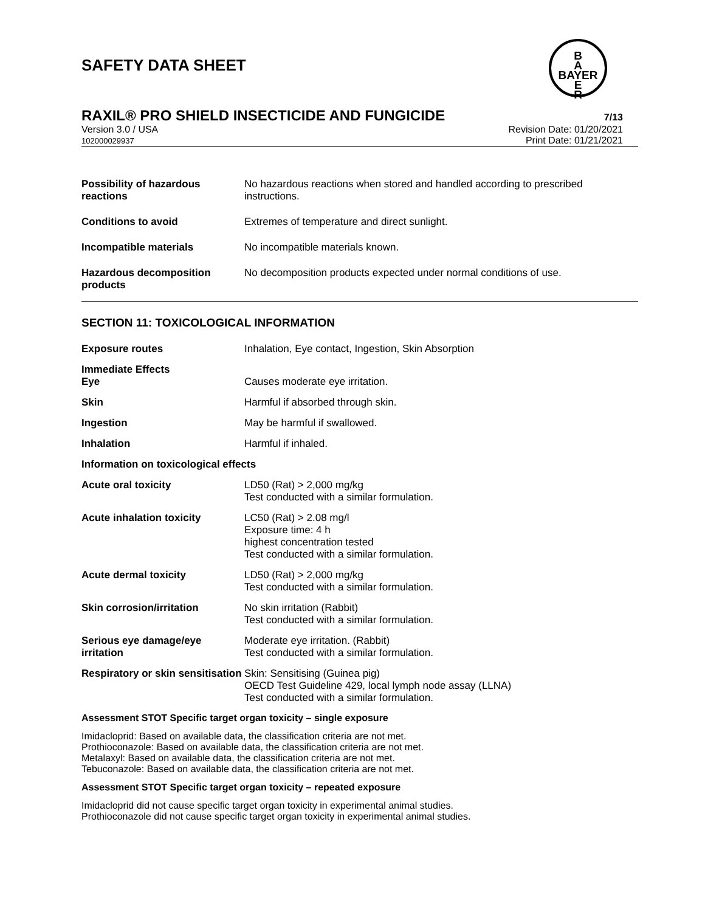SAFETY DATA SHEET
B
A
BAYER
E
R
RAXIL® PRO SHIELD INSECTICIDE AND FUNGICIDE 7/13
Version 3.0 / USA
102000029937
Revision Date: 01/20/2021
Print Date: 01/21/2021
Possibility of hazardous reactions
No hazardous reactions when stored and handled according to prescribed instructions.
Conditions to avoid Extremes of temperature and direct sunlight.
Incompatible materials No incompatible materials known.
Hazardous decomposition products
No decomposition products expected under normal conditions of use.
SECTION 11: TOXICOLOGICAL INFORMATION
Exposure routes Inhalation, Eye contact, Ingestion, Skin Absorption
Immediate Effects
Eye
Causes moderate eye irritation.
Skin Harmful if absorbed through skin.
Ingestion May be harmful if swallowed.
Inhalation Harmful if inhaled.
Information on toxicological effects
Acute oral toxicity LD50 (Rat) > 2,000 mg/kg
Test conducted with a similar formulation.
Acute inhalation toxicity LC50 (Rat) > 2.08 mg/l
Exposure time: 4 h
highest concentration tested
Test conducted with a similar formulation.
Acute dermal toxicity LD50 (Rat) > 2,000 mg/kg
Test conducted with a similar formulation.
Skin corrosion/irritation No skin irritation (Rabbit)
Test conducted with a similar formulation.
Serious eye damage/eye irritation
Moderate eye irritation. (Rabbit)
Test conducted with a similar formulation.
Respiratory or skin sensitisation
Skin: Sensitising (Guinea pig)
OECD Test Guideline 429, local lymph node assay (LLNA)
Test conducted with a similar formulation.
Assessment STOT Specific target organ toxicity – single exposure
Imidacloprid: Based on available data, the classification criteria are not met.
Prothioconazole: Based on available data, the classification criteria are not met.
Metalaxyl: Based on available data, the classification criteria are not met.
Tebuconazole: Based on available data, the classification criteria are not met.
Assessment STOT Specific target organ toxicity – repeated exposure
Imidacloprid did not cause specific target organ toxicity in experimental animal studies.
Prothioconazole did not cause specific target organ toxicity in experimental animal studies.